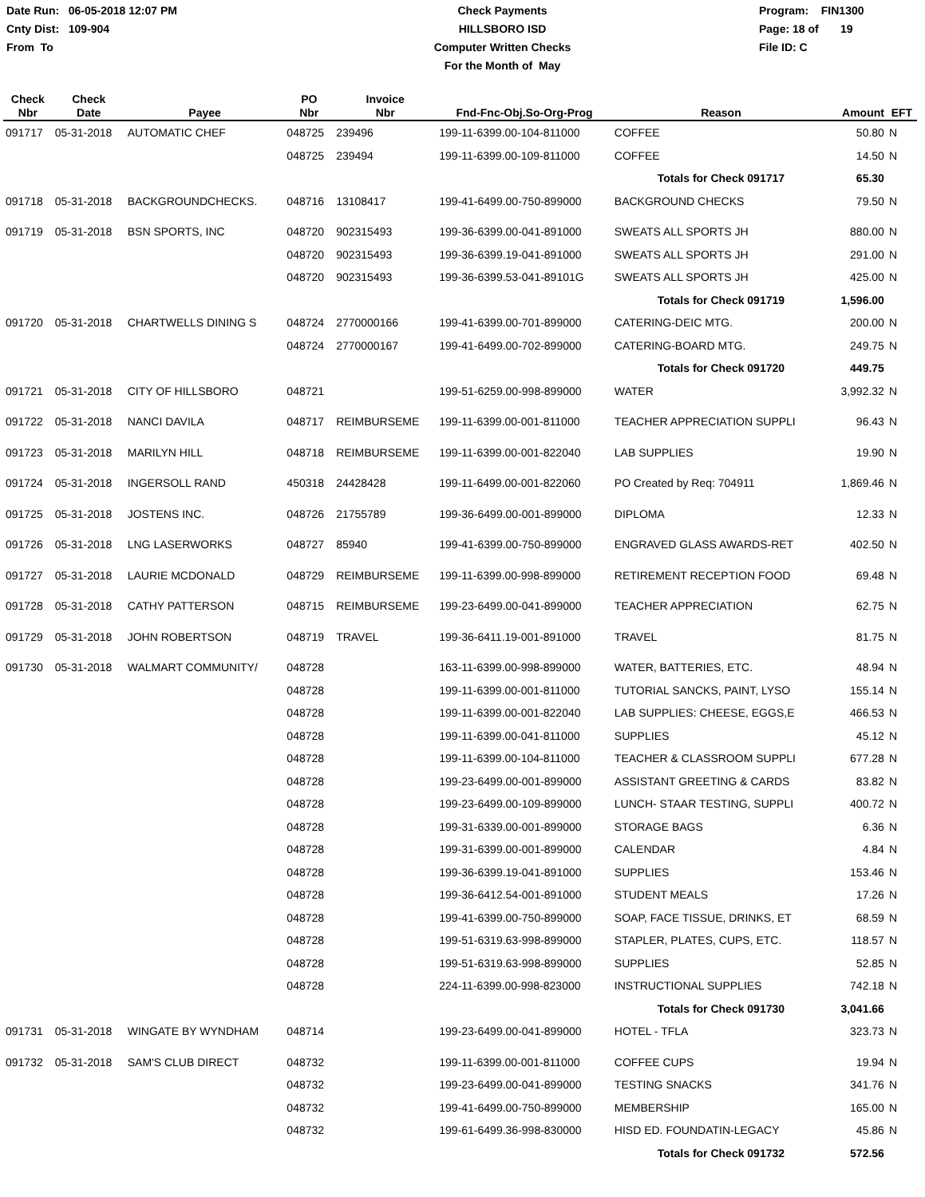Date Run: 06-05-2018 12:07 PM
Cnty Dist: 109-904
From To
Check Payments
HILLSBORO ISD
Computer Written Checks
For the Month of May
Program: FIN1300
Page: 18 of 19
File ID: C
| Check Nbr | Check Date | Payee | PO Nbr | Invoice Nbr | Fnd-Fnc-Obj.So-Org-Prog | Reason | Amount | EFT |
| --- | --- | --- | --- | --- | --- | --- | --- | --- |
| 091717 | 05-31-2018 | AUTOMATIC CHEF | 048725 | 239496 | 199-11-6399.00-104-811000 | COFFEE | 50.80 | N |
| | | | 048725 | 239494 | 199-11-6399.00-109-811000 | COFFEE | 14.50 | N |
| | | | | | | Totals for Check 091717 | 65.30 | |
| 091718 | 05-31-2018 | BACKGROUNDCHECKS. | 048716 | 13108417 | 199-41-6499.00-750-899000 | BACKGROUND CHECKS | 79.50 | N |
| 091719 | 05-31-2018 | BSN SPORTS, INC | 048720 | 902315493 | 199-36-6399.00-041-891000 | SWEATS ALL SPORTS JH | 880.00 | N |
| | | | 048720 | 902315493 | 199-36-6399.19-041-891000 | SWEATS ALL SPORTS JH | 291.00 | N |
| | | | 048720 | 902315493 | 199-36-6399.53-041-89101G | SWEATS ALL SPORTS JH | 425.00 | N |
| | | | | | | Totals for Check 091719 | 1,596.00 | |
| 091720 | 05-31-2018 | CHARTWELLS DINING S | 048724 | 2770000166 | 199-41-6399.00-701-899000 | CATERING-DEIC MTG. | 200.00 | N |
| | | | 048724 | 2770000167 | 199-41-6499.00-702-899000 | CATERING-BOARD MTG. | 249.75 | N |
| | | | | | | Totals for Check 091720 | 449.75 | |
| 091721 | 05-31-2018 | CITY OF HILLSBORO | 048721 | | 199-51-6259.00-998-899000 | WATER | 3,992.32 | N |
| 091722 | 05-31-2018 | NANCI DAVILA | 048717 | REIMBURSEME | 199-11-6399.00-001-811000 | TEACHER APPRECIATION SUPPLI | 96.43 | N |
| 091723 | 05-31-2018 | MARILYN HILL | 048718 | REIMBURSEME | 199-11-6399.00-001-822040 | LAB SUPPLIES | 19.90 | N |
| 091724 | 05-31-2018 | INGERSOLL RAND | 450318 | 24428428 | 199-11-6499.00-001-822060 | PO Created by Req: 704911 | 1,869.46 | N |
| 091725 | 05-31-2018 | JOSTENS INC. | 048726 | 21755789 | 199-36-6499.00-001-899000 | DIPLOMA | 12.33 | N |
| 091726 | 05-31-2018 | LNG LASERWORKS | 048727 | 85940 | 199-41-6399.00-750-899000 | ENGRAVED GLASS AWARDS-RET | 402.50 | N |
| 091727 | 05-31-2018 | LAURIE MCDONALD | 048729 | REIMBURSEME | 199-11-6399.00-998-899000 | RETIREMENT RECEPTION FOOD | 69.48 | N |
| 091728 | 05-31-2018 | CATHY PATTERSON | 048715 | REIMBURSEME | 199-23-6499.00-041-899000 | TEACHER APPRECIATION | 62.75 | N |
| 091729 | 05-31-2018 | JOHN ROBERTSON | 048719 | TRAVEL | 199-36-6411.19-001-891000 | TRAVEL | 81.75 | N |
| 091730 | 05-31-2018 | WALMART COMMUNITY/ | 048728 | | 163-11-6399.00-998-899000 | WATER, BATTERIES, ETC. | 48.94 | N |
| | | | 048728 | | 199-11-6399.00-001-811000 | TUTORIAL SANCKS, PAINT, LYSO | 155.14 | N |
| | | | 048728 | | 199-11-6399.00-001-822040 | LAB SUPPLIES: CHEESE, EGGS,E | 466.53 | N |
| | | | 048728 | | 199-11-6399.00-041-811000 | SUPPLIES | 45.12 | N |
| | | | 048728 | | 199-11-6399.00-104-811000 | TEACHER & CLASSROOM SUPPLI | 677.28 | N |
| | | | 048728 | | 199-23-6499.00-001-899000 | ASSISTANT GREETING & CARDS | 83.82 | N |
| | | | 048728 | | 199-23-6499.00-109-899000 | LUNCH- STAAR TESTING, SUPPLI | 400.72 | N |
| | | | 048728 | | 199-31-6339.00-001-899000 | STORAGE BAGS | 6.36 | N |
| | | | 048728 | | 199-31-6399.00-001-899000 | CALENDAR | 4.84 | N |
| | | | 048728 | | 199-36-6399.19-041-891000 | SUPPLIES | 153.46 | N |
| | | | 048728 | | 199-36-6412.54-001-891000 | STUDENT MEALS | 17.26 | N |
| | | | 048728 | | 199-41-6399.00-750-899000 | SOAP, FACE TISSUE, DRINKS, ET | 68.59 | N |
| | | | 048728 | | 199-51-6319.63-998-899000 | STAPLER, PLATES, CUPS, ETC. | 118.57 | N |
| | | | 048728 | | 199-51-6319.63-998-899000 | SUPPLIES | 52.85 | N |
| | | | 048728 | | 224-11-6399.00-998-823000 | INSTRUCTIONAL SUPPLIES | 742.18 | N |
| | | | | | | Totals for Check 091730 | 3,041.66 | |
| 091731 | 05-31-2018 | WINGATE BY WYNDHAM | 048714 | | 199-23-6499.00-041-899000 | HOTEL - TFLA | 323.73 | N |
| 091732 | 05-31-2018 | SAM'S CLUB DIRECT | 048732 | | 199-11-6399.00-001-811000 | COFFEE CUPS | 19.94 | N |
| | | | 048732 | | 199-23-6499.00-041-899000 | TESTING SNACKS | 341.76 | N |
| | | | 048732 | | 199-41-6499.00-750-899000 | MEMBERSHIP | 165.00 | N |
| | | | 048732 | | 199-61-6499.36-998-830000 | HISD ED. FOUNDATIN-LEGACY | 45.86 | N |
| | | | | | | Totals for Check 091732 | 572.56 | |